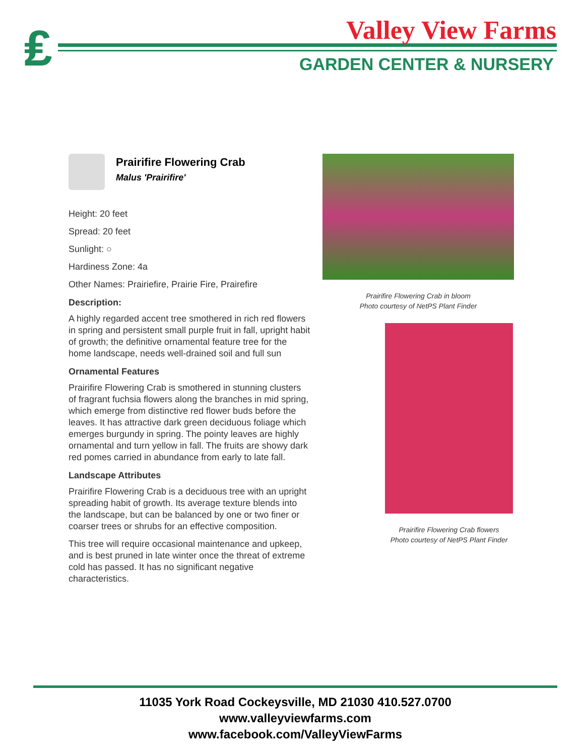₤ Valley View Farms
GARDEN CENTER & NURSERY
Prairifire Flowering Crab
Malus 'Prairifire'
Height: 20 feet
Spread: 20 feet
Sunlight: ○
Hardiness Zone: 4a
Other Names: Prairiefire, Prairie Fire, Prairefire
Description:
A highly regarded accent tree smothered in rich red flowers in spring and persistent small purple fruit in fall, upright habit of growth; the definitive ornamental feature tree for the home landscape, needs well-drained soil and full sun
Ornamental Features
Prairifire Flowering Crab is smothered in stunning clusters of fragrant fuchsia flowers along the branches in mid spring, which emerge from distinctive red flower buds before the leaves. It has attractive dark green deciduous foliage which emerges burgundy in spring. The pointy leaves are highly ornamental and turn yellow in fall. The fruits are showy dark red pomes carried in abundance from early to late fall.
Landscape Attributes
Prairifire Flowering Crab is a deciduous tree with an upright spreading habit of growth. Its average texture blends into the landscape, but can be balanced by one or two finer or coarser trees or shrubs for an effective composition.
This tree will require occasional maintenance and upkeep, and is best pruned in late winter once the threat of extreme cold has passed. It has no significant negative characteristics.
Prairifire Flowering Crab in bloom
Photo courtesy of NetPS Plant Finder
Prairifire Flowering Crab flowers
Photo courtesy of NetPS Plant Finder
11035 York Road Cockeysville, MD 21030 410.527.0700
www.valleyviewfarms.com
www.facebook.com/ValleyViewFarms